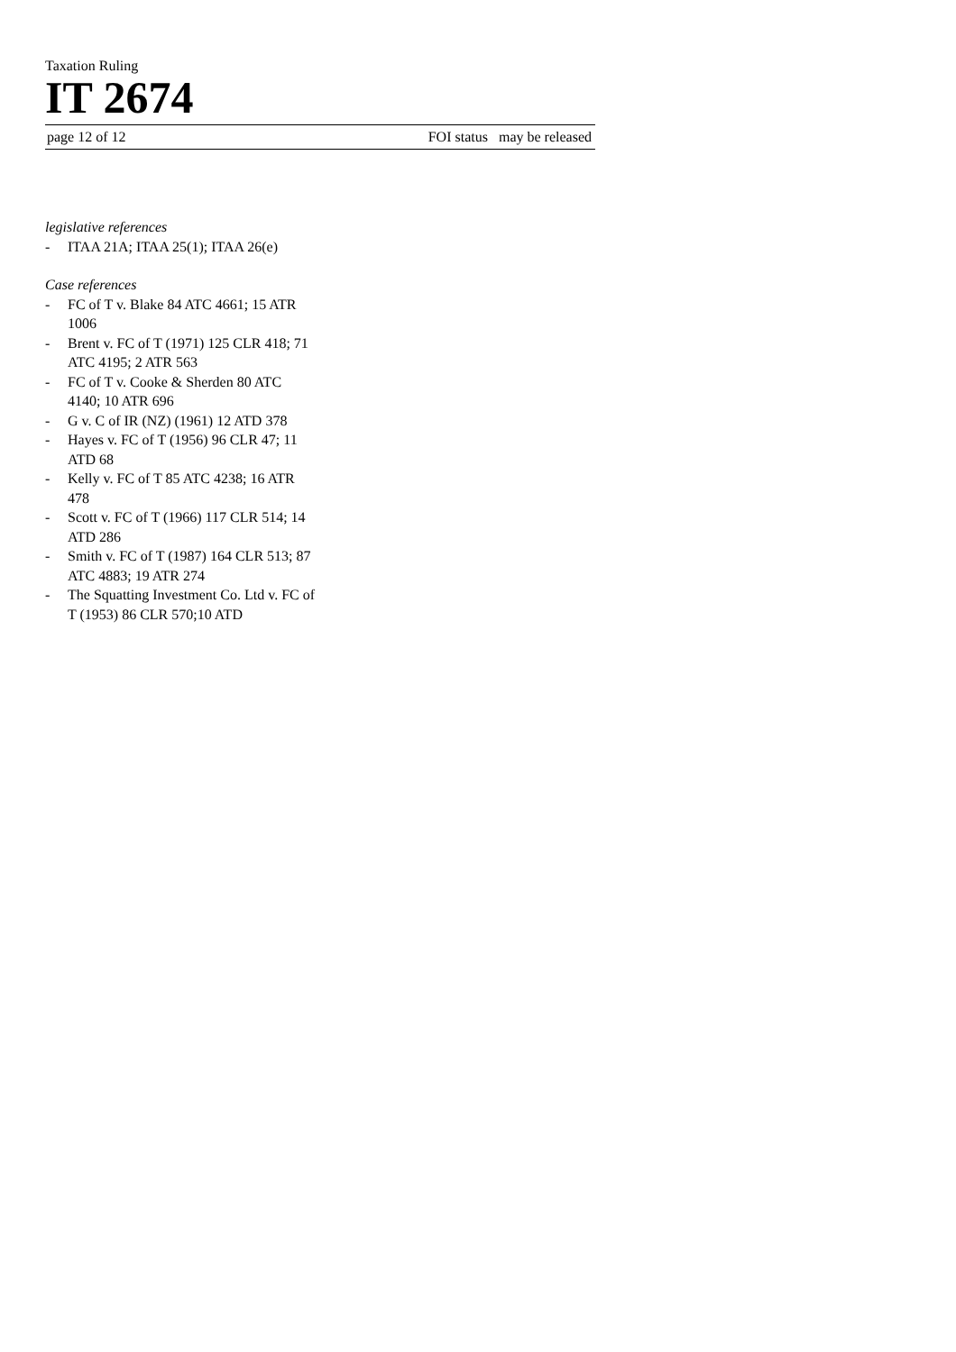Taxation Ruling
IT 2674
page 12 of 12 FOI status may be released
legislative references
- ITAA 21A; ITAA 25(1); ITAA 26(e)
Case references
- FC of T v. Blake 84 ATC 4661; 15 ATR 1006
- Brent v. FC of T (1971) 125 CLR 418; 71 ATC 4195; 2 ATR 563
- FC of T v. Cooke & Sherden 80 ATC 4140; 10 ATR 696
- G v. C of IR (NZ) (1961) 12 ATD 378
- Hayes v. FC of T (1956) 96 CLR 47; 11 ATD 68
- Kelly v. FC of T 85 ATC 4238; 16 ATR 478
- Scott v. FC of T (1966) 117 CLR 514; 14 ATD 286
- Smith v. FC of T (1987) 164 CLR 513; 87 ATC 4883; 19 ATR 274
- The Squatting Investment Co. Ltd v. FC of T (1953) 86 CLR 570;10 ATD